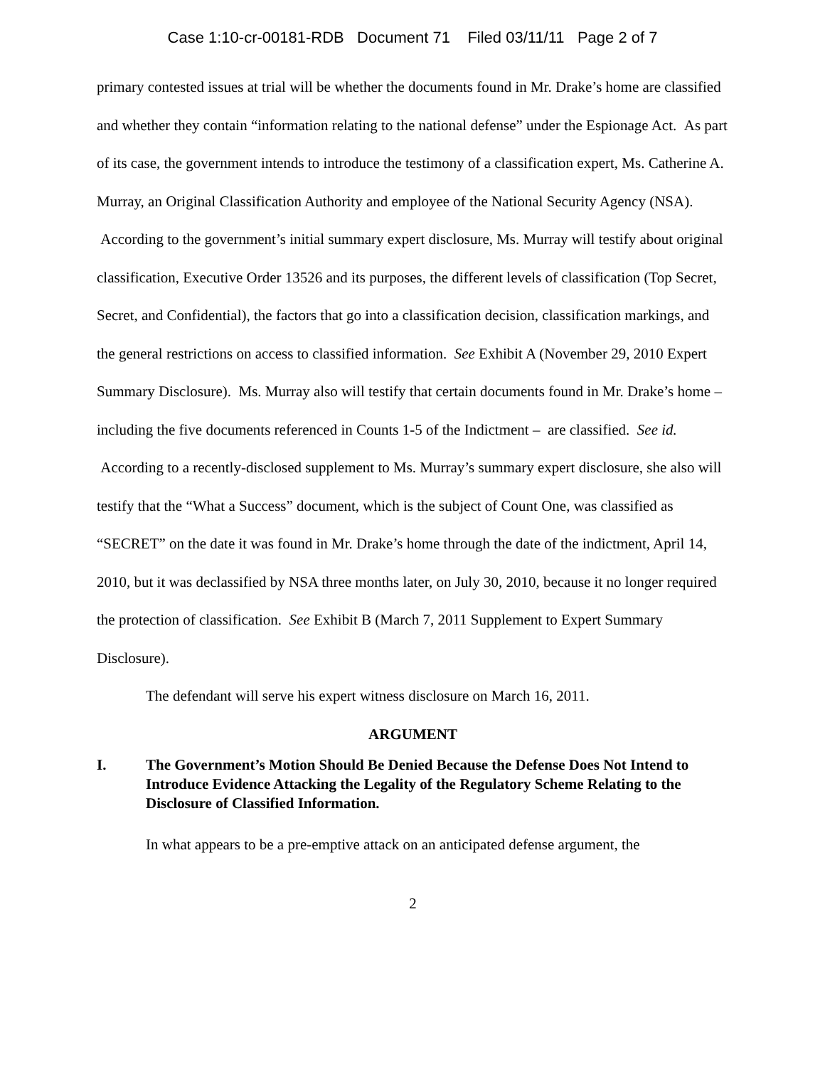Case 1:10-cr-00181-RDB Document 71 Filed 03/11/11 Page 2 of 7
primary contested issues at trial will be whether the documents found in Mr. Drake’s home are classified and whether they contain “information relating to the national defense” under the Espionage Act. As part of its case, the government intends to introduce the testimony of a classification expert, Ms. Catherine A. Murray, an Original Classification Authority and employee of the National Security Agency (NSA). According to the government’s initial summary expert disclosure, Ms. Murray will testify about original classification, Executive Order 13526 and its purposes, the different levels of classification (Top Secret, Secret, and Confidential), the factors that go into a classification decision, classification markings, and the general restrictions on access to classified information. See Exhibit A (November 29, 2010 Expert Summary Disclosure). Ms. Murray also will testify that certain documents found in Mr. Drake’s home – including the five documents referenced in Counts 1-5 of the Indictment – are classified. See id. According to a recently-disclosed supplement to Ms. Murray’s summary expert disclosure, she also will testify that the “What a Success” document, which is the subject of Count One, was classified as “SECRET” on the date it was found in Mr. Drake’s home through the date of the indictment, April 14, 2010, but it was declassified by NSA three months later, on July 30, 2010, because it no longer required the protection of classification. See Exhibit B (March 7, 2011 Supplement to Expert Summary Disclosure).
The defendant will serve his expert witness disclosure on March 16, 2011.
ARGUMENT
I. The Government’s Motion Should Be Denied Because the Defense Does Not Intend to Introduce Evidence Attacking the Legality of the Regulatory Scheme Relating to the Disclosure of Classified Information.
In what appears to be a pre-emptive attack on an anticipated defense argument, the
2